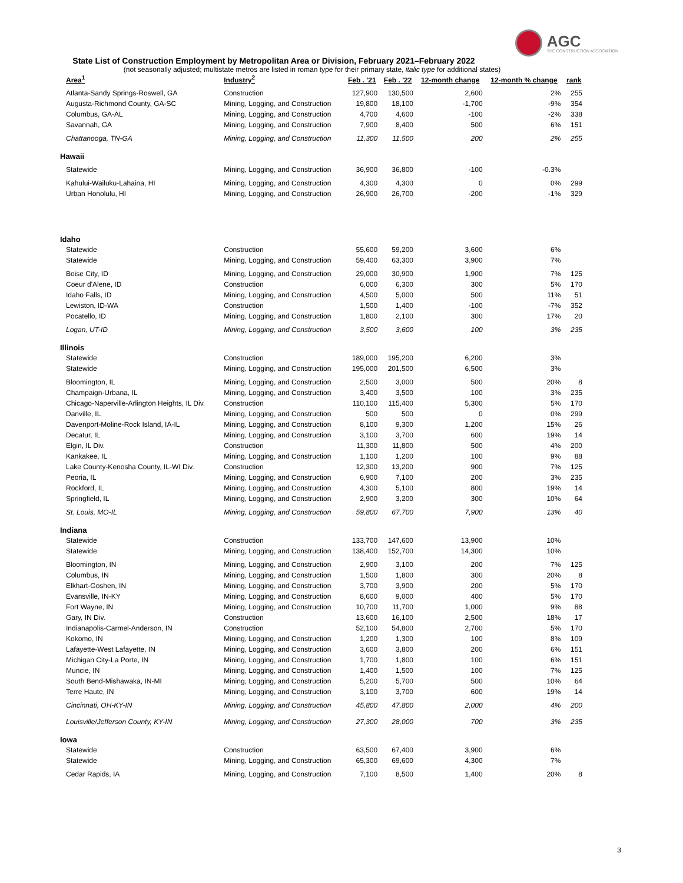AGC
THE CONSTRUCTION ASSOCIATION
State List of Construction Employment by Metropolitan Area or Division, February 2021–February 2022
(not seasonally adjusted; multistate metros are listed in roman type for their primary state, italic type for additional states)
| Area<sup>1</sup> | Industry<sup>2</sup> | Feb . '21 | Feb . '22 | 12-month change | 12-month % change | rank |
| --- | --- | --- | --- | --- | --- | --- |
| Atlanta-Sandy Springs-Roswell, GA | Construction | 127,900 | 130,500 | 2,600 | 2% | 255 |
| Augusta-Richmond County, GA-SC | Mining, Logging, and Construction | 19,800 | 18,100 | -1,700 | -9% | 354 |
| Columbus, GA-AL | Mining, Logging, and Construction | 4,700 | 4,600 | -100 | -2% | 338 |
| Savannah, GA | Mining, Logging, and Construction | 7,900 | 8,400 | 500 | 6% | 151 |
| Chattanooga, TN-GA | Mining, Logging, and Construction | 11,300 | 11,500 | 200 | 2% | 255 |
| Hawaii | | | | | | |
| Statewide | Mining, Logging, and Construction | 36,900 | 36,800 | -100 | -0.3% | |
| Kahului-Wailuku-Lahaina, HI | Mining, Logging, and Construction | 4,300 | 4,300 | 0 | 0% | 299 |
| Urban Honolulu, HI | Mining, Logging, and Construction | 26,900 | 26,700 | -200 | -1% | 329 |
| Idaho | | | | | | |
| Statewide | Construction | 55,600 | 59,200 | 3,600 | 6% | |
| Statewide | Mining, Logging, and Construction | 59,400 | 63,300 | 3,900 | 7% | |
| Boise City, ID | Mining, Logging, and Construction | 29,000 | 30,900 | 1,900 | 7% | 125 |
| Coeur d'Alene, ID | Construction | 6,000 | 6,300 | 300 | 5% | 170 |
| Idaho Falls, ID | Mining, Logging, and Construction | 4,500 | 5,000 | 500 | 11% | 51 |
| Lewiston, ID-WA | Construction | 1,500 | 1,400 | -100 | -7% | 352 |
| Pocatello, ID | Mining, Logging, and Construction | 1,800 | 2,100 | 300 | 17% | 20 |
| Logan, UT-ID | Mining, Logging, and Construction | 3,500 | 3,600 | 100 | 3% | 235 |
| Illinois | | | | | | |
| Statewide | Construction | 189,000 | 195,200 | 6,200 | 3% | |
| Statewide | Mining, Logging, and Construction | 195,000 | 201,500 | 6,500 | 3% | |
| Bloomington, IL | Mining, Logging, and Construction | 2,500 | 3,000 | 500 | 20% | 8 |
| Champaign-Urbana, IL | Mining, Logging, and Construction | 3,400 | 3,500 | 100 | 3% | 235 |
| Chicago-Naperville-Arlington Heights, IL Div. | Construction | 110,100 | 115,400 | 5,300 | 5% | 170 |
| Danville, IL | Mining, Logging, and Construction | 500 | 500 | 0 | 0% | 299 |
| Davenport-Moline-Rock Island, IA-IL | Mining, Logging, and Construction | 8,100 | 9,300 | 1,200 | 15% | 26 |
| Decatur, IL | Mining, Logging, and Construction | 3,100 | 3,700 | 600 | 19% | 14 |
| Elgin, IL Div. | Construction | 11,300 | 11,800 | 500 | 4% | 200 |
| Kankakee, IL | Mining, Logging, and Construction | 1,100 | 1,200 | 100 | 9% | 88 |
| Lake County-Kenosha County, IL-WI Div. | Construction | 12,300 | 13,200 | 900 | 7% | 125 |
| Peoria, IL | Mining, Logging, and Construction | 6,900 | 7,100 | 200 | 3% | 235 |
| Rockford, IL | Mining, Logging, and Construction | 4,300 | 5,100 | 800 | 19% | 14 |
| Springfield, IL | Mining, Logging, and Construction | 2,900 | 3,200 | 300 | 10% | 64 |
| St. Louis, MO-IL | Mining, Logging, and Construction | 59,800 | 67,700 | 7,900 | 13% | 40 |
| Indiana | | | | | | |
| Statewide | Construction | 133,700 | 147,600 | 13,900 | 10% | |
| Statewide | Mining, Logging, and Construction | 138,400 | 152,700 | 14,300 | 10% | |
| Bloomington, IN | Mining, Logging, and Construction | 2,900 | 3,100 | 200 | 7% | 125 |
| Columbus, IN | Mining, Logging, and Construction | 1,500 | 1,800 | 300 | 20% | 8 |
| Elkhart-Goshen, IN | Mining, Logging, and Construction | 3,700 | 3,900 | 200 | 5% | 170 |
| Evansville, IN-KY | Mining, Logging, and Construction | 8,600 | 9,000 | 400 | 5% | 170 |
| Fort Wayne, IN | Mining, Logging, and Construction | 10,700 | 11,700 | 1,000 | 9% | 88 |
| Gary, IN Div. | Construction | 13,600 | 16,100 | 2,500 | 18% | 17 |
| Indianapolis-Carmel-Anderson, IN | Construction | 52,100 | 54,800 | 2,700 | 5% | 170 |
| Kokomo, IN | Mining, Logging, and Construction | 1,200 | 1,300 | 100 | 8% | 109 |
| Lafayette-West Lafayette, IN | Mining, Logging, and Construction | 3,600 | 3,800 | 200 | 6% | 151 |
| Michigan City-La Porte, IN | Mining, Logging, and Construction | 1,700 | 1,800 | 100 | 6% | 151 |
| Muncie, IN | Mining, Logging, and Construction | 1,400 | 1,500 | 100 | 7% | 125 |
| South Bend-Mishawaka, IN-MI | Mining, Logging, and Construction | 5,200 | 5,700 | 500 | 10% | 64 |
| Terre Haute, IN | Mining, Logging, and Construction | 3,100 | 3,700 | 600 | 19% | 14 |
| Cincinnati, OH-KY-IN | Mining, Logging, and Construction | 45,800 | 47,800 | 2,000 | 4% | 200 |
| Louisville/Jefferson County, KY-IN | Mining, Logging, and Construction | 27,300 | 28,000 | 700 | 3% | 235 |
| Iowa | | | | | | |
| Statewide | Construction | 63,500 | 67,400 | 3,900 | 6% | |
| Statewide | Mining, Logging, and Construction | 65,300 | 69,600 | 4,300 | 7% | |
| Cedar Rapids, IA | Mining, Logging, and Construction | 7,100 | 8,500 | 1,400 | 20% | 8 |
3